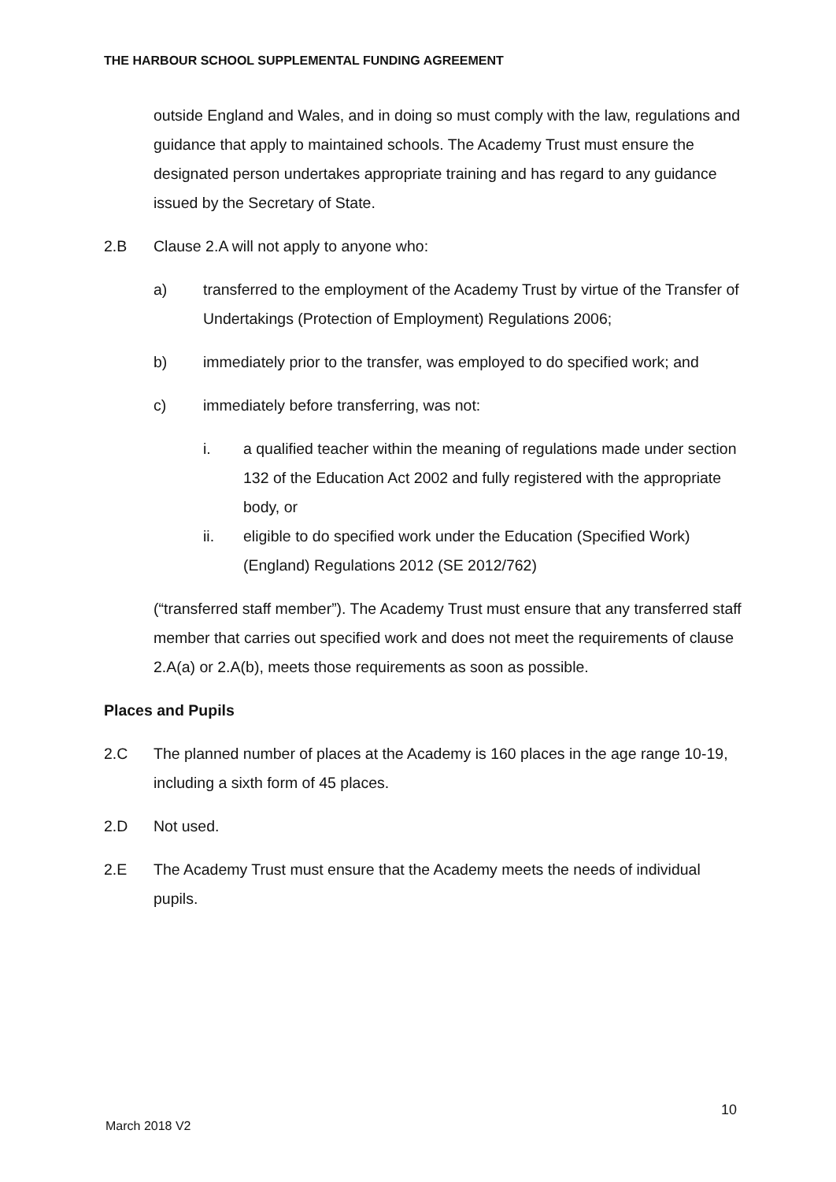THE HARBOUR SCHOOL SUPPLEMENTAL FUNDING AGREEMENT
outside England and Wales, and in doing so must comply with the law, regulations and guidance that apply to maintained schools. The Academy Trust must ensure the designated person undertakes appropriate training and has regard to any guidance issued by the Secretary of State.
2.B Clause 2.A will not apply to anyone who:
a) transferred to the employment of the Academy Trust by virtue of the Transfer of Undertakings (Protection of Employment) Regulations 2006;
b) immediately prior to the transfer, was employed to do specified work; and
c) immediately before transferring, was not:
i. a qualified teacher within the meaning of regulations made under section 132 of the Education Act 2002 and fully registered with the appropriate body, or
ii. eligible to do specified work under the Education (Specified Work)(England) Regulations 2012 (SE 2012/762)
(“transferred staff member”). The Academy Trust must ensure that any transferred staff member that carries out specified work and does not meet the requirements of clause 2.A(a) or 2.A(b), meets those requirements as soon as possible.
Places and Pupils
2.C The planned number of places at the Academy is 160 places in the age range 10-19, including a sixth form of 45 places.
2.D Not used.
2.E The Academy Trust must ensure that the Academy meets the needs of individual pupils.
10
March 2018 V2